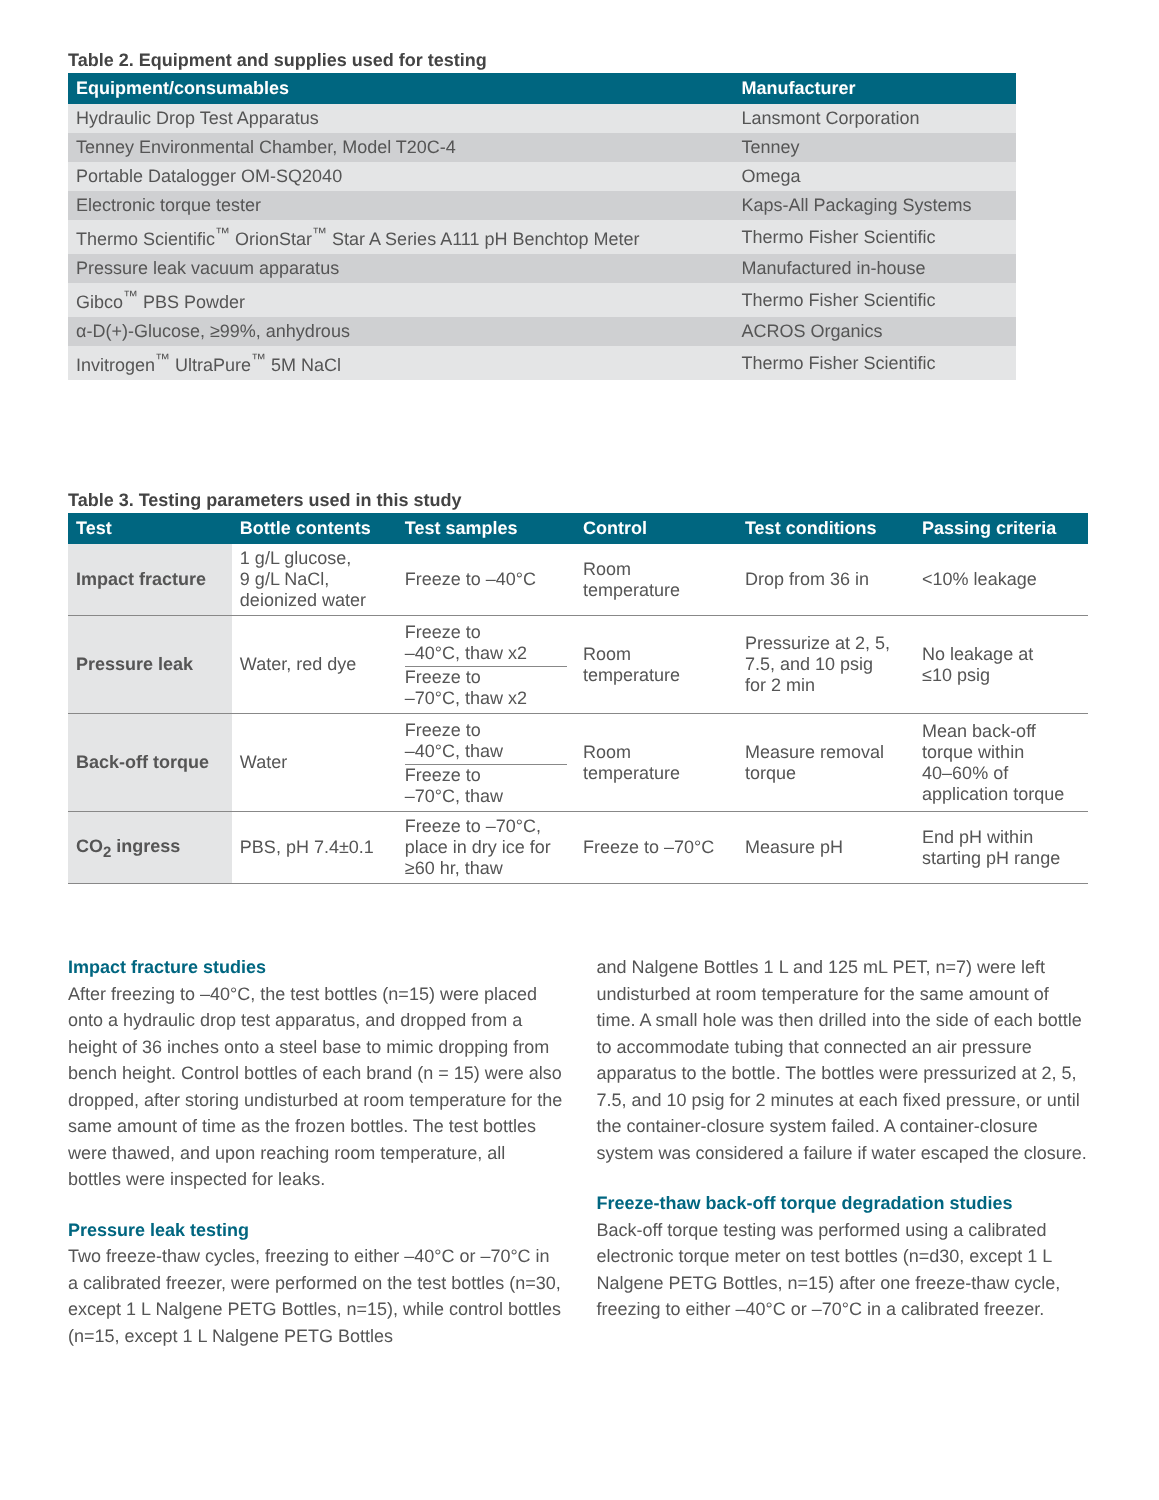Table 2. Equipment and supplies used for testing
| Equipment/consumables | Manufacturer |
| --- | --- |
| Hydraulic Drop Test Apparatus | Lansmont Corporation |
| Tenney Environmental Chamber, Model T20C-4 | Tenney |
| Portable Datalogger OM-SQ2040 | Omega |
| Electronic torque tester | Kaps-All Packaging Systems |
| Thermo Scientific<sup>™</sup> OrionStar<sup>™</sup> Star A Series A111 pH Benchtop Meter | Thermo Fisher Scientific |
| Pressure leak vacuum apparatus | Manufactured in-house |
| Gibco<sup>™</sup> PBS Powder | Thermo Fisher Scientific |
| α-D(+)-Glucose, ≥99%, anhydrous | ACROS Organics |
| Invitrogen<sup>™</sup> UltraPure<sup>™</sup> 5M NaCl | Thermo Fisher Scientific |
Table 3. Testing parameters used in this study
| Test | Bottle contents | Test samples | Control | Test conditions | Passing criteria |
| --- | --- | --- | --- | --- | --- |
| Impact fracture | 1 g/L glucose, 9 g/L NaCl, deionized water | Freeze to –40°C | Room temperature | Drop from 36 in | <10% leakage |
| Pressure leak | Water, red dye | Freeze to –40°C, thaw x2 Freeze to –70°C, thaw x2 | Room temperature | Pressurize at 2, 5, 7.5, and 10 psig for 2 min | No leakage at ≤10 psig |
| Back-off torque | Water | Freeze to –40°C, thaw Freeze to –70°C, thaw | Room temperature | Measure removal torque | Mean back-off torque within 40–60% of application torque |
| CO<sub>2</sub> ingress | PBS, pH 7.4±0.1 | Freeze to –70°C, place in dry ice for ≥60 hr, thaw | Freeze to –70°C | Measure pH | End pH within starting pH range |
Impact fracture studies
After freezing to –40°C, the test bottles (n=15) were placed onto a hydraulic drop test apparatus, and dropped from a height of 36 inches onto a steel base to mimic dropping from bench height. Control bottles of each brand (n = 15) were also dropped, after storing undisturbed at room temperature for the same amount of time as the frozen bottles. The test bottles were thawed, and upon reaching room temperature, all bottles were inspected for leaks.
Pressure leak testing
Two freeze-thaw cycles, freezing to either –40°C or –70°C in a calibrated freezer, were performed on the test bottles (n=30, except 1 L Nalgene PETG Bottles, n=15), while control bottles (n=15, except 1 L Nalgene PETG Bottles
and Nalgene Bottles 1 L and 125 mL PET, n=7) were left undisturbed at room temperature for the same amount of time. A small hole was then drilled into the side of each bottle to accommodate tubing that connected an air pressure apparatus to the bottle. The bottles were pressurized at 2, 5, 7.5, and 10 psig for 2 minutes at each fixed pressure, or until the container-closure system failed. A container-closure system was considered a failure if water escaped the closure.
Freeze-thaw back-off torque degradation studies
Back-off torque testing was performed using a calibrated electronic torque meter on test bottles (n=d30, except 1 L Nalgene PETG Bottles, n=15) after one freeze-thaw cycle, freezing to either –40°C or –70°C in a calibrated freezer.